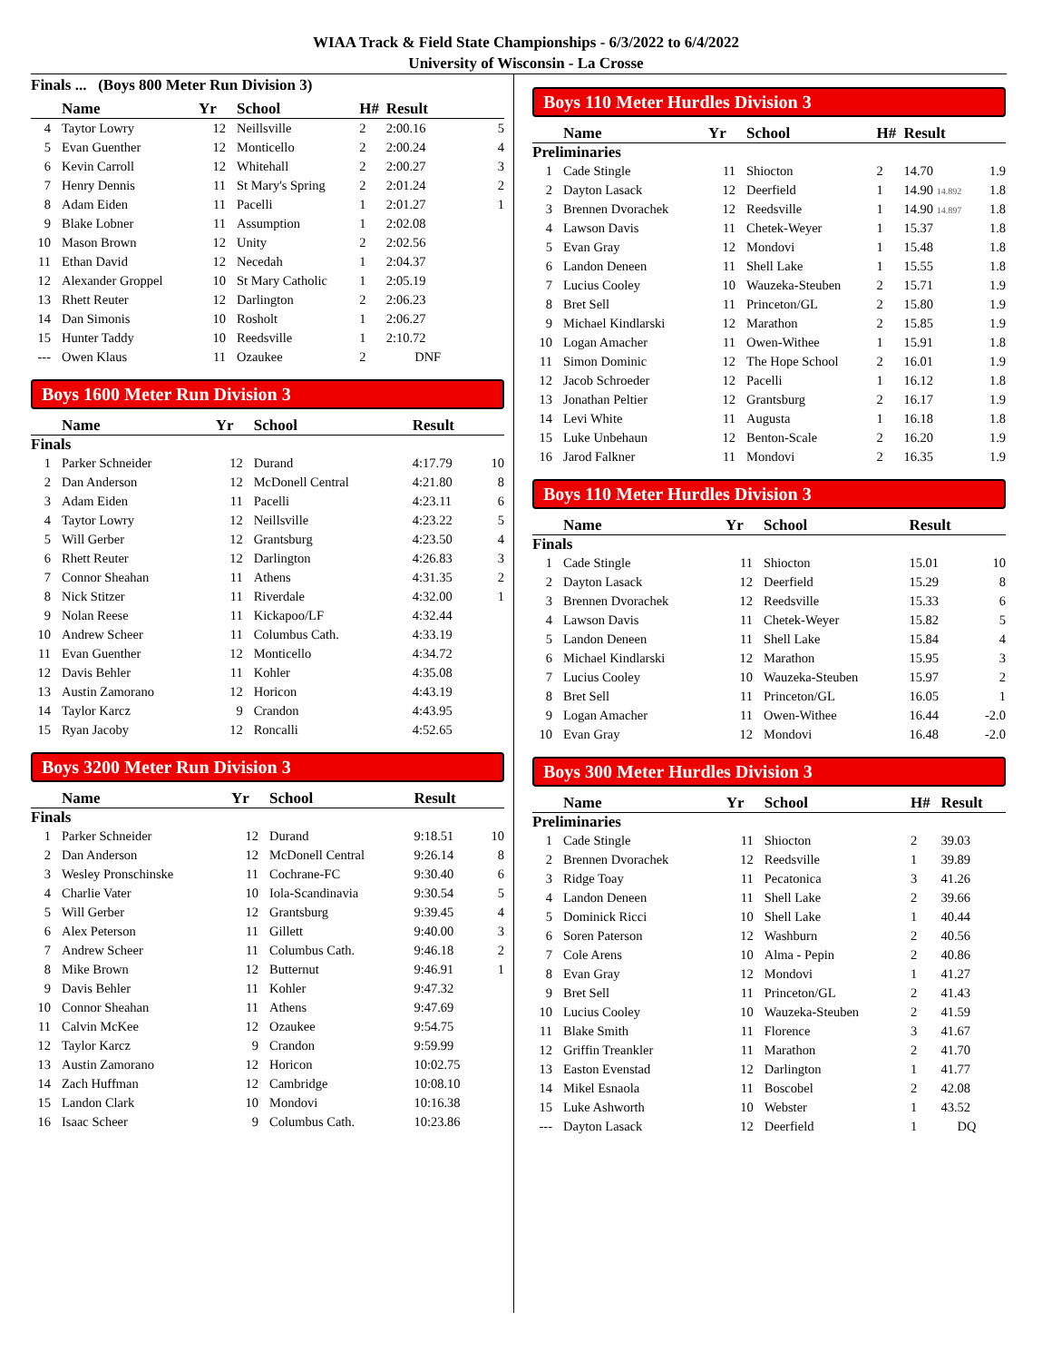WIAA Track & Field State Championships - 6/3/2022 to 6/4/2022
University of Wisconsin - La Crosse
Finals ... (Boys 800 Meter Run Division 3)
| | Name | Yr | School | H# | Result | |
| --- | --- | --- | --- | --- | --- | --- |
| 4 | Taytor Lowry | 12 | Neillsville | 2 | 2:00.16 | 5 |
| 5 | Evan Guenther | 12 | Monticello | 2 | 2:00.24 | 4 |
| 6 | Kevin Carroll | 12 | Whitehall | 2 | 2:00.27 | 3 |
| 7 | Henry Dennis | 11 | St Mary's Spring | 2 | 2:01.24 | 2 |
| 8 | Adam Eiden | 11 | Pacelli | 1 | 2:01.27 | 1 |
| 9 | Blake Lobner | 11 | Assumption | 1 | 2:02.08 | |
| 10 | Mason Brown | 12 | Unity | 2 | 2:02.56 | |
| 11 | Ethan David | 12 | Necedah | 1 | 2:04.37 | |
| 12 | Alexander Groppel | 10 | St Mary Catholic | 1 | 2:05.19 | |
| 13 | Rhett Reuter | 12 | Darlington | 2 | 2:06.23 | |
| 14 | Dan Simonis | 10 | Rosholt | 1 | 2:06.27 | |
| 15 | Hunter Taddy | 10 | Reedsville | 1 | 2:10.72 | |
| --- | Owen Klaus | 11 | Ozaukee | 2 | DNF | |
Boys 1600 Meter Run Division 3
| | Name | Yr | School | Result | |
| --- | --- | --- | --- | --- | --- |
| Finals | | | | | |
| 1 | Parker Schneider | 12 | Durand | 4:17.79 | 10 |
| 2 | Dan Anderson | 12 | McDonell Central | 4:21.80 | 8 |
| 3 | Adam Eiden | 11 | Pacelli | 4:23.11 | 6 |
| 4 | Taytor Lowry | 12 | Neillsville | 4:23.22 | 5 |
| 5 | Will Gerber | 12 | Grantsburg | 4:23.50 | 4 |
| 6 | Rhett Reuter | 12 | Darlington | 4:26.83 | 3 |
| 7 | Connor Sheahan | 11 | Athens | 4:31.35 | 2 |
| 8 | Nick Stitzer | 11 | Riverdale | 4:32.00 | 1 |
| 9 | Nolan Reese | 11 | Kickapoo/LF | 4:32.44 | |
| 10 | Andrew Scheer | 11 | Columbus Cath. | 4:33.19 | |
| 11 | Evan Guenther | 12 | Monticello | 4:34.72 | |
| 12 | Davis Behler | 11 | Kohler | 4:35.08 | |
| 13 | Austin Zamorano | 12 | Horicon | 4:43.19 | |
| 14 | Taylor Karcz | 9 | Crandon | 4:43.95 | |
| 15 | Ryan Jacoby | 12 | Roncalli | 4:52.65 | |
Boys 3200 Meter Run Division 3
| | Name | Yr | School | Result | |
| --- | --- | --- | --- | --- | --- |
| Finals | | | | | |
| 1 | Parker Schneider | 12 | Durand | 9:18.51 | 10 |
| 2 | Dan Anderson | 12 | McDonell Central | 9:26.14 | 8 |
| 3 | Wesley Pronschinske | 11 | Cochrane-FC | 9:30.40 | 6 |
| 4 | Charlie Vater | 10 | Iola-Scandinavia | 9:30.54 | 5 |
| 5 | Will Gerber | 12 | Grantsburg | 9:39.45 | 4 |
| 6 | Alex Peterson | 11 | Gillett | 9:40.00 | 3 |
| 7 | Andrew Scheer | 11 | Columbus Cath. | 9:46.18 | 2 |
| 8 | Mike Brown | 12 | Butternut | 9:46.91 | 1 |
| 9 | Davis Behler | 11 | Kohler | 9:47.32 | |
| 10 | Connor Sheahan | 11 | Athens | 9:47.69 | |
| 11 | Calvin McKee | 12 | Ozaukee | 9:54.75 | |
| 12 | Taylor Karcz | 9 | Crandon | 9:59.99 | |
| 13 | Austin Zamorano | 12 | Horicon | 10:02.75 | |
| 14 | Zach Huffman | 12 | Cambridge | 10:08.10 | |
| 15 | Landon Clark | 10 | Mondovi | 10:16.38 | |
| 16 | Isaac Scheer | 9 | Columbus Cath. | 10:23.86 | |
Boys 110 Meter Hurdles Division 3
| | Name | Yr | School | H# | Result | |
| --- | --- | --- | --- | --- | --- | --- |
| Preliminaries | | | | | | |
| 1 | Cade Stingle | 11 | Shiocton | 2 | 14.70 | 1.9 |
| 2 | Dayton Lasack | 12 | Deerfield | 1 | 14.90 14.892 | 1.8 |
| 3 | Brennen Dvorachek | 12 | Reedsville | 1 | 14.90 14.897 | 1.8 |
| 4 | Lawson Davis | 11 | Chetek-Weyer | 1 | 15.37 | 1.8 |
| 5 | Evan Gray | 12 | Mondovi | 1 | 15.48 | 1.8 |
| 6 | Landon Deneen | 11 | Shell Lake | 1 | 15.55 | 1.8 |
| 7 | Lucius Cooley | 10 | Wauzeka-Steuben | 2 | 15.71 | 1.9 |
| 8 | Bret Sell | 11 | Princeton/GL | 2 | 15.80 | 1.9 |
| 9 | Michael Kindlarski | 12 | Marathon | 2 | 15.85 | 1.9 |
| 10 | Logan Amacher | 11 | Owen-Withee | 1 | 15.91 | 1.8 |
| 11 | Simon Dominic | 12 | The Hope School | 2 | 16.01 | 1.9 |
| 12 | Jacob Schroeder | 12 | Pacelli | 1 | 16.12 | 1.8 |
| 13 | Jonathan Peltier | 12 | Grantsburg | 2 | 16.17 | 1.9 |
| 14 | Levi White | 11 | Augusta | 1 | 16.18 | 1.8 |
| 15 | Luke Unbehaun | 12 | Benton-Scale | 2 | 16.20 | 1.9 |
| 16 | Jarod Falkner | 11 | Mondovi | 2 | 16.35 | 1.9 |
Boys 110 Meter Hurdles Division 3
| | Name | Yr | School | Result | |
| --- | --- | --- | --- | --- | --- |
| Finals | | | | | |
| 1 | Cade Stingle | 11 | Shiocton | 15.01 | 10 |
| 2 | Dayton Lasack | 12 | Deerfield | 15.29 | 8 |
| 3 | Brennen Dvorachek | 12 | Reedsville | 15.33 | 6 |
| 4 | Lawson Davis | 11 | Chetek-Weyer | 15.82 | 5 |
| 5 | Landon Deneen | 11 | Shell Lake | 15.84 | 4 |
| 6 | Michael Kindlarski | 12 | Marathon | 15.95 | 3 |
| 7 | Lucius Cooley | 10 | Wauzeka-Steuben | 15.97 | 2 |
| 8 | Bret Sell | 11 | Princeton/GL | 16.05 | 1 |
| 9 | Logan Amacher | 11 | Owen-Withee | 16.44 | -2.0 |
| 10 | Evan Gray | 12 | Mondovi | 16.48 | -2.0 |
Boys 300 Meter Hurdles Division 3
| | Name | Yr | School | H# | Result |
| --- | --- | --- | --- | --- | --- |
| Preliminaries | | | | | |
| 1 | Cade Stingle | 11 | Shiocton | 2 | 39.03 |
| 2 | Brennen Dvorachek | 12 | Reedsville | 1 | 39.89 |
| 3 | Ridge Toay | 11 | Pecatonica | 3 | 41.26 |
| 4 | Landon Deneen | 11 | Shell Lake | 2 | 39.66 |
| 5 | Dominick Ricci | 10 | Shell Lake | 1 | 40.44 |
| 6 | Soren Paterson | 12 | Washburn | 2 | 40.56 |
| 7 | Cole Arens | 10 | Alma - Pepin | 2 | 40.86 |
| 8 | Evan Gray | 12 | Mondovi | 1 | 41.27 |
| 9 | Bret Sell | 11 | Princeton/GL | 2 | 41.43 |
| 10 | Lucius Cooley | 10 | Wauzeka-Steuben | 2 | 41.59 |
| 11 | Blake Smith | 11 | Florence | 3 | 41.67 |
| 12 | Griffin Treankler | 11 | Marathon | 2 | 41.70 |
| 13 | Easton Evenstad | 12 | Darlington | 1 | 41.77 |
| 14 | Mikel Esnaola | 11 | Boscobel | 2 | 42.08 |
| 15 | Luke Ashworth | 10 | Webster | 1 | 43.52 |
| --- | Dayton Lasack | 12 | Deerfield | 1 | DQ |